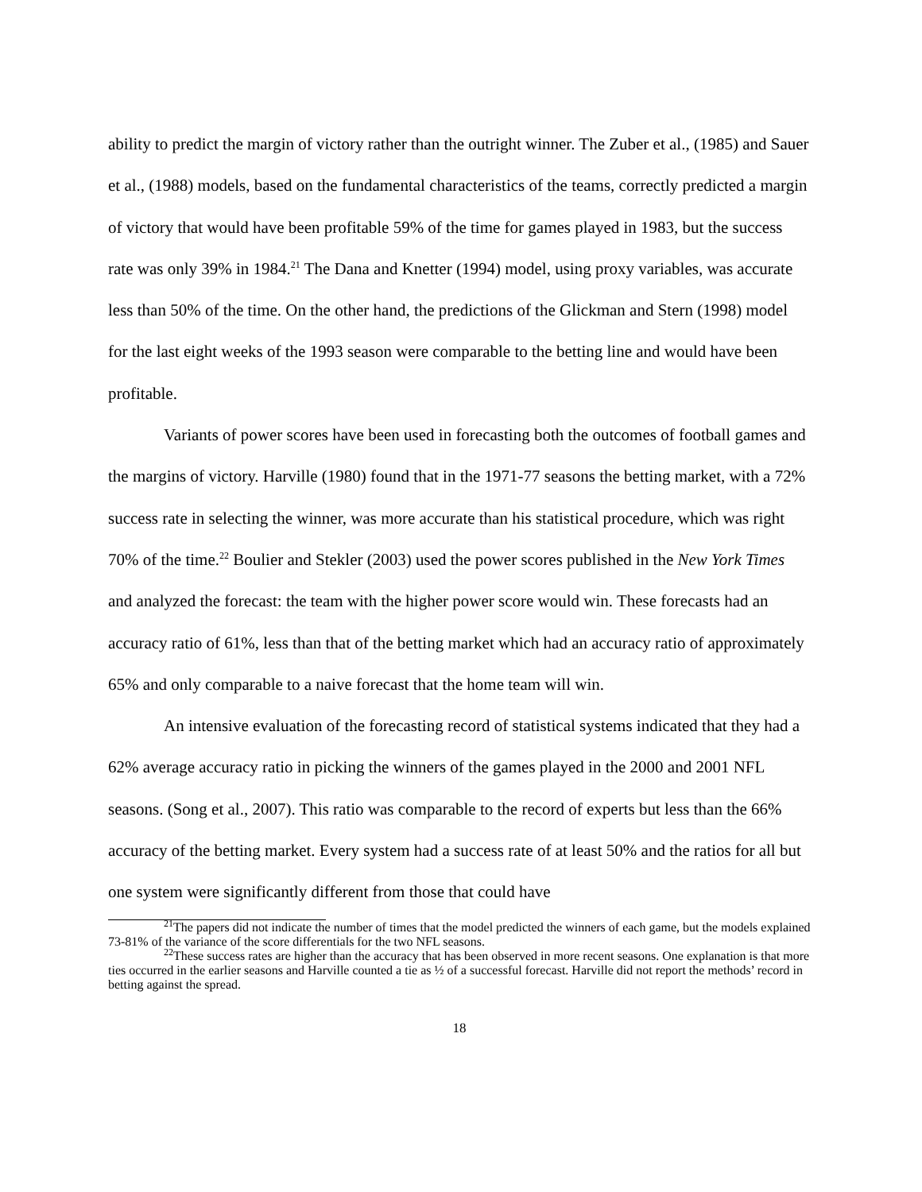ability to predict the margin of victory rather than the outright winner. The Zuber et al., (1985) and Sauer et al., (1988) models, based on the fundamental characteristics of the teams, correctly predicted a margin of victory that would have been profitable 59% of the time for games played in 1983, but the success rate was only 39% in 1984.<sup>21</sup> The Dana and Knetter (1994) model, using proxy variables, was accurate less than 50% of the time. On the other hand, the predictions of the Glickman and Stern (1998) model for the last eight weeks of the 1993 season were comparable to the betting line and would have been profitable.
Variants of power scores have been used in forecasting both the outcomes of football games and the margins of victory. Harville (1980) found that in the 1971-77 seasons the betting market, with a 72% success rate in selecting the winner, was more accurate than his statistical procedure, which was right 70% of the time.<sup>22</sup> Boulier and Stekler (2003) used the power scores published in the New York Times and analyzed the forecast: the team with the higher power score would win. These forecasts had an accuracy ratio of 61%, less than that of the betting market which had an accuracy ratio of approximately 65% and only comparable to a naive forecast that the home team will win.
An intensive evaluation of the forecasting record of statistical systems indicated that they had a 62% average accuracy ratio in picking the winners of the games played in the 2000 and 2001 NFL seasons. (Song et al., 2007). This ratio was comparable to the record of experts but less than the 66% accuracy of the betting market. Every system had a success rate of at least 50% and the ratios for all but one system were significantly different from those that could have
<sup>21</sup> The papers did not indicate the number of times that the model predicted the winners of each game, but the models explained 73-81% of the variance of the score differentials for the two NFL seasons.
<sup>22</sup> These success rates are higher than the accuracy that has been observed in more recent seasons. One explanation is that more ties occurred in the earlier seasons and Harville counted a tie as ½ of a successful forecast. Harville did not report the methods’ record in betting against the spread.
18